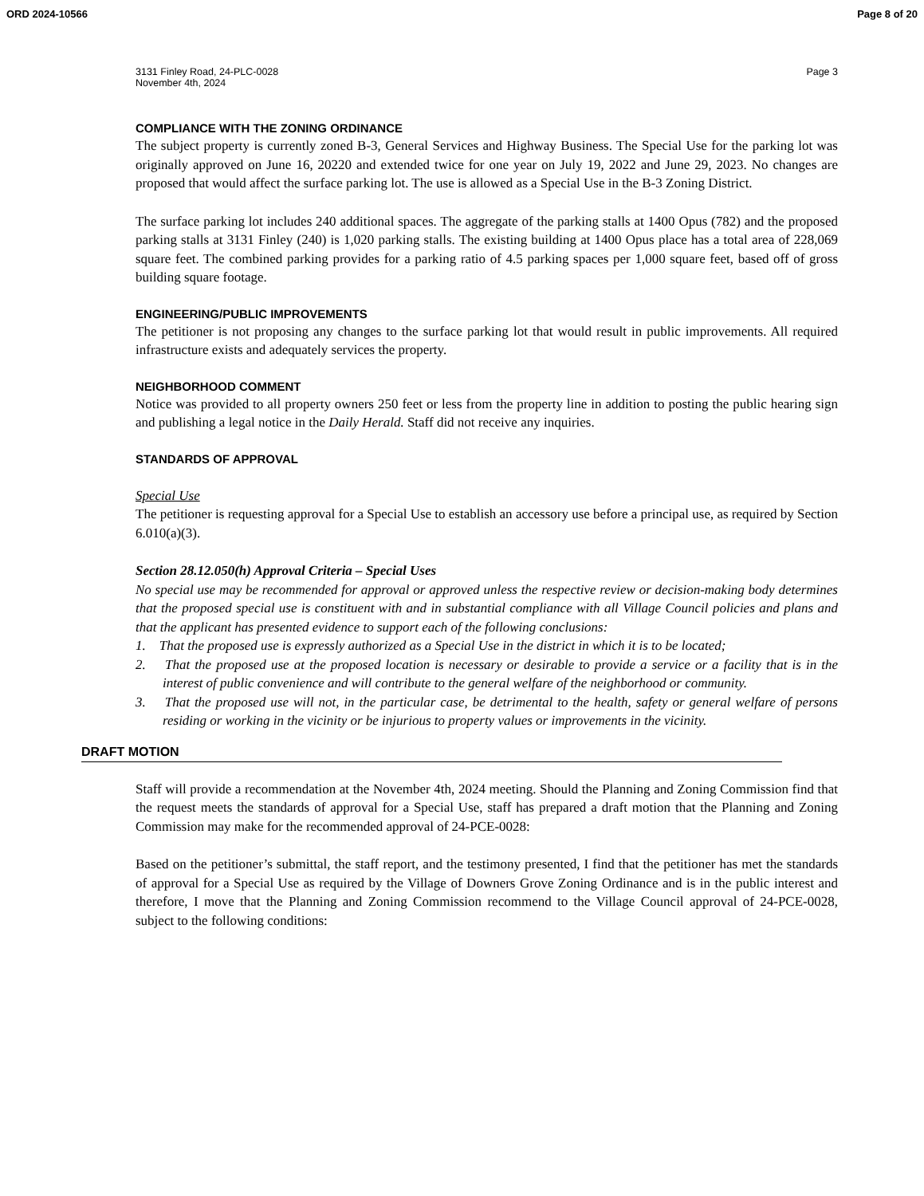ORD 2024-10566 Page 8 of 20
3131 Finley Road, 24-PLC-0028
November 4th, 2024 Page 3
COMPLIANCE WITH THE ZONING ORDINANCE
The subject property is currently zoned B-3, General Services and Highway Business. The Special Use for the parking lot was originally approved on June 16, 20220 and extended twice for one year on July 19, 2022 and June 29, 2023. No changes are proposed that would affect the surface parking lot. The use is allowed as a Special Use in the B-3 Zoning District.
The surface parking lot includes 240 additional spaces. The aggregate of the parking stalls at 1400 Opus (782) and the proposed parking stalls at 3131 Finley (240) is 1,020 parking stalls. The existing building at 1400 Opus place has a total area of 228,069 square feet. The combined parking provides for a parking ratio of 4.5 parking spaces per 1,000 square feet, based off of gross building square footage.
ENGINEERING/PUBLIC IMPROVEMENTS
The petitioner is not proposing any changes to the surface parking lot that would result in public improvements. All required infrastructure exists and adequately services the property.
NEIGHBORHOOD COMMENT
Notice was provided to all property owners 250 feet or less from the property line in addition to posting the public hearing sign and publishing a legal notice in the Daily Herald. Staff did not receive any inquiries.
STANDARDS OF APPROVAL
Special Use
The petitioner is requesting approval for a Special Use to establish an accessory use before a principal use, as required by Section 6.010(a)(3).
Section 28.12.050(h) Approval Criteria – Special Uses
No special use may be recommended for approval or approved unless the respective review or decision-making body determines that the proposed special use is constituent with and in substantial compliance with all Village Council policies and plans and that the applicant has presented evidence to support each of the following conclusions:
1. That the proposed use is expressly authorized as a Special Use in the district in which it is to be located;
2. That the proposed use at the proposed location is necessary or desirable to provide a service or a facility that is in the interest of public convenience and will contribute to the general welfare of the neighborhood or community.
3. That the proposed use will not, in the particular case, be detrimental to the health, safety or general welfare of persons residing or working in the vicinity or be injurious to property values or improvements in the vicinity.
DRAFT MOTION
Staff will provide a recommendation at the November 4th, 2024 meeting. Should the Planning and Zoning Commission find that the request meets the standards of approval for a Special Use, staff has prepared a draft motion that the Planning and Zoning Commission may make for the recommended approval of 24-PCE-0028:
Based on the petitioner’s submittal, the staff report, and the testimony presented, I find that the petitioner has met the standards of approval for a Special Use as required by the Village of Downers Grove Zoning Ordinance and is in the public interest and therefore, I move that the Planning and Zoning Commission recommend to the Village Council approval of 24-PCE-0028, subject to the following conditions: